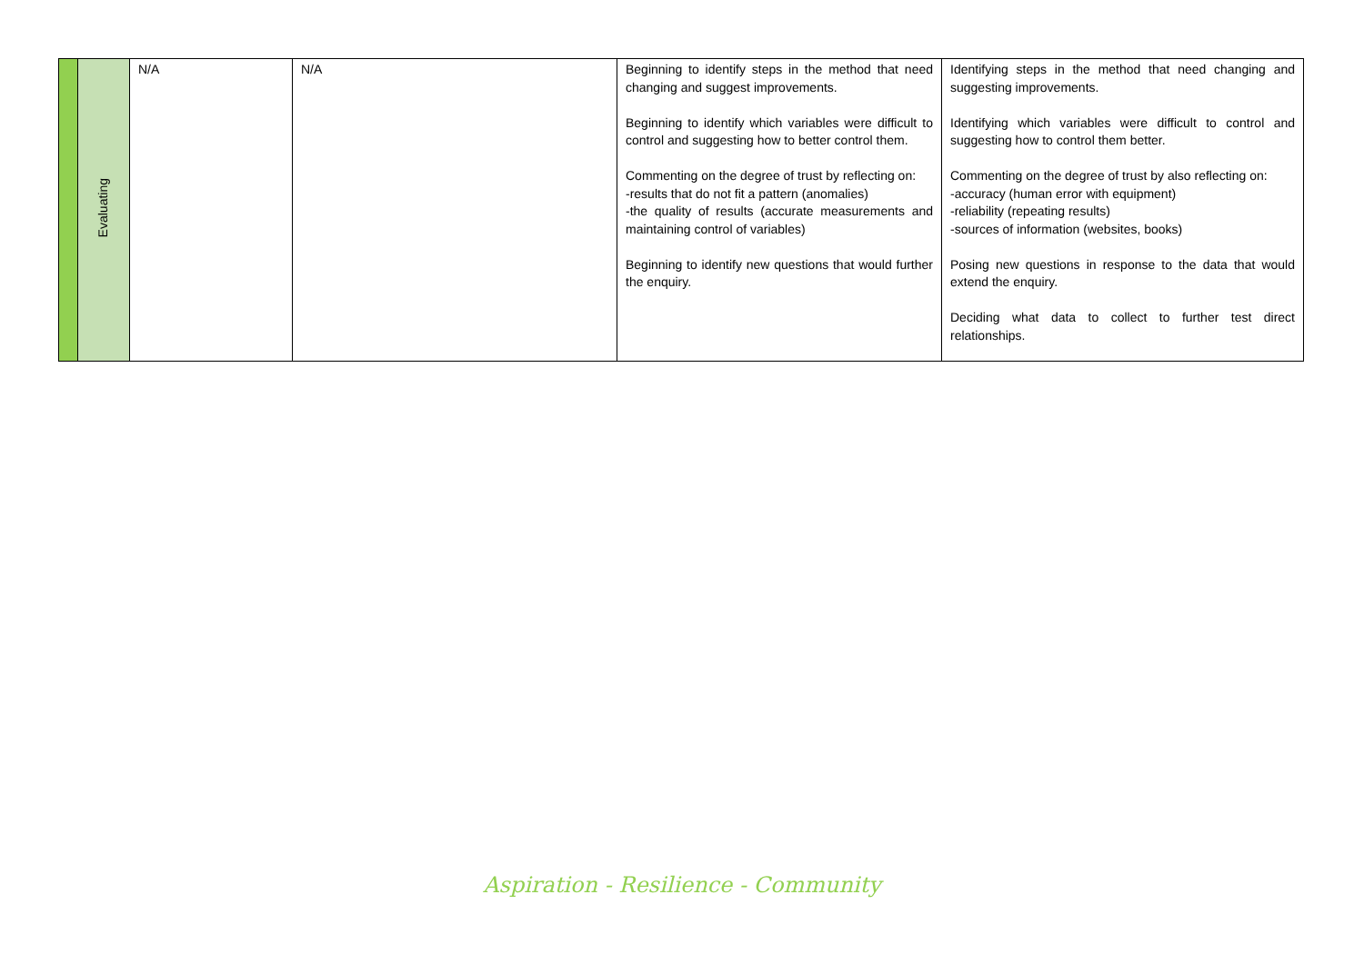| | Evaluating | N/A | N/A | Beginning to identify steps in the method that need changing and suggest improvements. Beginning to identify which variables were difficult to control and suggesting how to better control them. Commenting on the degree of trust by reflecting on: -results that do not fit a pattern (anomalies) -the quality of results (accurate measurements and maintaining control of variables) Beginning to identify new questions that would further the enquiry. | Identifying steps in the method that need changing and suggesting improvements. Identifying which variables were difficult to control and suggesting how to control them better. Commenting on the degree of trust by also reflecting on: -accuracy (human error with equipment) -reliability (repeating results) -sources of information (websites, books) Posing new questions in response to the data that would extend the enquiry. Deciding what data to collect to further test direct relationships. |
Aspiration - Resilience - Community